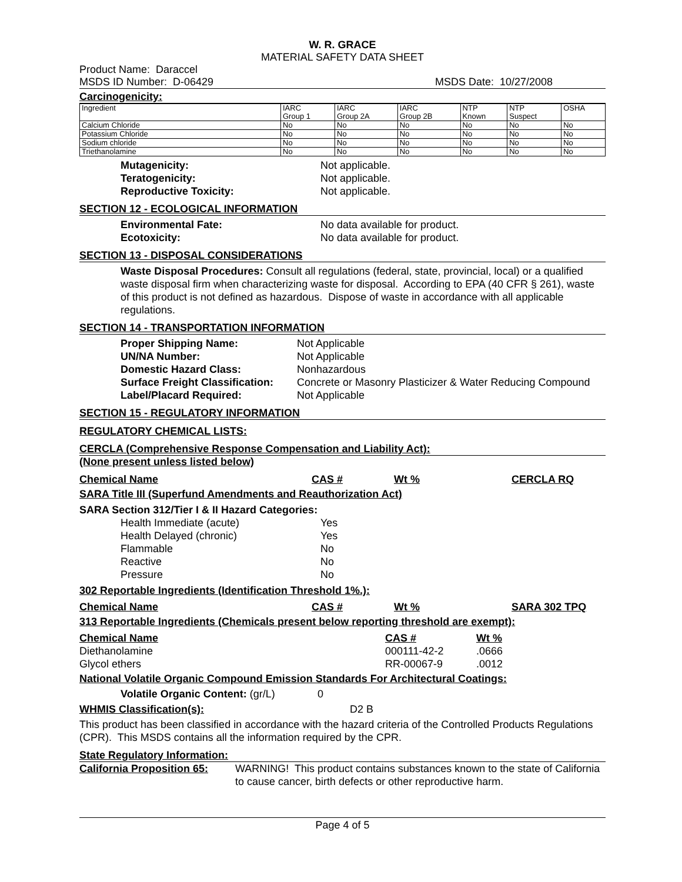W. R. GRACE
MATERIAL SAFETY DATA SHEET
Product Name: Daraccel
MSDS ID Number: D-06429 MSDS Date: 10/27/2008
Carcinogenicity:
| Ingredient | IARC Group 1 | IARC Group 2A | IARC Group 2B | NTP Known | NTP Suspect | OSHA |
| Calcium Chloride | No | No | No | No | No | No |
| Potassium Chloride | No | No | No | No | No | No |
| Sodium chloride | No | No | No | No | No | No |
| Triethanolamine | No | No | No | No | No | No |
Mutagenicity: Not applicable.
Teratogenicity: Not applicable.
Reproductive Toxicity: Not applicable.
SECTION 12 - ECOLOGICAL INFORMATION
Environmental Fate: No data available for product.
Ecotoxicity: No data available for product.
SECTION 13 - DISPOSAL CONSIDERATIONS
Waste Disposal Procedures: Consult all regulations (federal, state, provincial, local) or a qualified waste disposal firm when characterizing waste for disposal. According to EPA (40 CFR § 261), waste of this product is not defined as hazardous. Dispose of waste in accordance with all applicable regulations.
SECTION 14 - TRANSPORTATION INFORMATION
Proper Shipping Name: Not Applicable
UN/NA Number: Not Applicable
Domestic Hazard Class: Nonhazardous
Surface Freight Classification: Concrete or Masonry Plasticizer & Water Reducing Compound
Label/Placard Required: Not Applicable
SECTION 15 - REGULATORY INFORMATION
REGULATORY CHEMICAL LISTS:
CERCLA (Comprehensive Response Compensation and Liability Act):
(None present unless listed below)
Chemical Name CAS # Wt % CERCLA RQ
SARA Title III (Superfund Amendments and Reauthorization Act)
SARA Section 312/Tier I & II Hazard Categories:
Health Immediate (acute) Yes
Health Delayed (chronic) Yes
Flammable No
Reactive No
Pressure No
302 Reportable Ingredients (Identification Threshold 1%.):
Chemical Name CAS # Wt % SARA 302 TPQ
313 Reportable Ingredients (Chemicals present below reporting threshold are exempt):
Chemical Name CAS # Wt %
Diethanolamine 000111-42-2.0666
Glycol ethers RR-00067-9.0012
National Volatile Organic Compound Emission Standards For Architectural Coatings:
Volatile Organic Content: (gr/L) 0
WHMIS Classification(s): D2 B
This product has been classified in accordance with the hazard criteria of the Controlled Products Regulations (CPR). This MSDS contains all the information required by the CPR.
State Regulatory Information:
California Proposition 65: WARNING! This product contains substances known to the state of California to cause cancer, birth defects or other reproductive harm.
Page 4 of 5